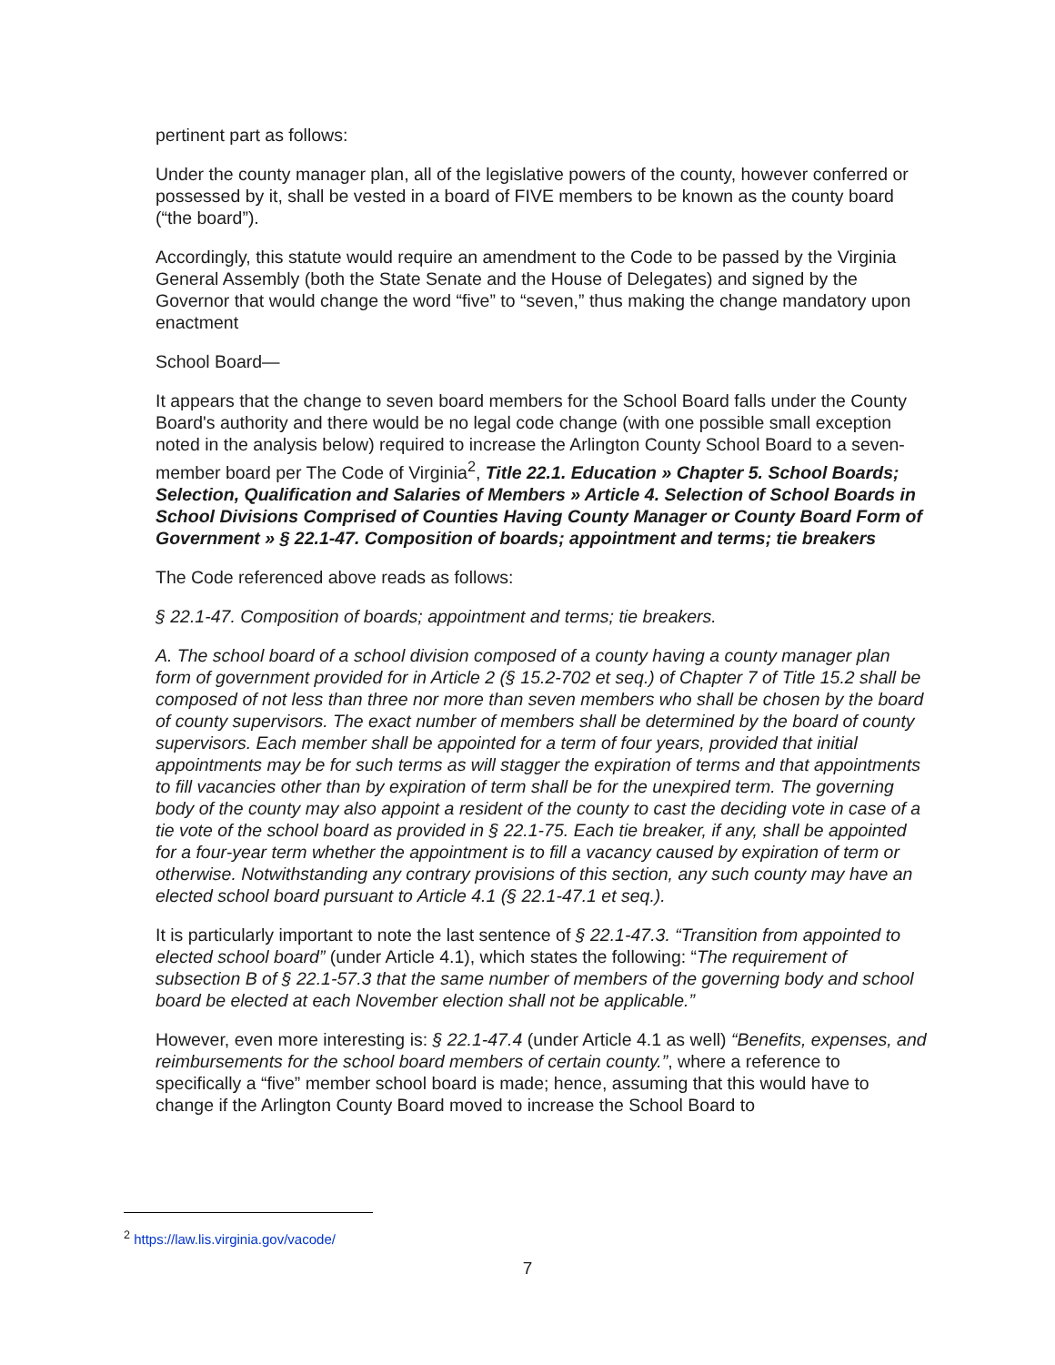pertinent part as follows:
Under the county manager plan, all of the legislative powers of the county, however conferred or possessed by it, shall be vested in a board of FIVE members to be known as the county board (“the board”).
Accordingly, this statute would require an amendment to the Code to be passed by the Virginia General Assembly (both the State Senate and the House of Delegates) and signed by the Governor that would change the word “five” to “seven,” thus making the change mandatory upon enactment
School Board—
It appears that the change to seven board members for the School Board falls under the County Board's authority and there would be no legal code change (with one possible small exception noted in the analysis below) required to increase the Arlington County School Board to a seven-member board per The Code of Virginia<sup>2</sup>, Title 22.1. Education » Chapter 5. School Boards; Selection, Qualification and Salaries of Members » Article 4. Selection of School Boards in School Divisions Comprised of Counties Having County Manager or County Board Form of Government » § 22.1-47. Composition of boards; appointment and terms; tie breakers
The Code referenced above reads as follows:
§ 22.1-47. Composition of boards; appointment and terms; tie breakers.
A. The school board of a school division composed of a county having a county manager plan form of government provided for in Article 2 (§ 15.2-702 et seq.) of Chapter 7 of Title 15.2 shall be composed of not less than three nor more than seven members who shall be chosen by the board of county supervisors. The exact number of members shall be determined by the board of county supervisors. Each member shall be appointed for a term of four years, provided that initial appointments may be for such terms as will stagger the expiration of terms and that appointments to fill vacancies other than by expiration of term shall be for the unexpired term. The governing body of the county may also appoint a resident of the county to cast the deciding vote in case of a tie vote of the school board as provided in § 22.1-75. Each tie breaker, if any, shall be appointed for a four-year term whether the appointment is to fill a vacancy caused by expiration of term or otherwise. Notwithstanding any contrary provisions of this section, any such county may have an elected school board pursuant to Article 4.1 (§ 22.1-47.1 et seq.).
It is particularly important to note the last sentence of § 22.1-47.3. “Transition from appointed to elected school board” (under Article 4.1), which states the following: “The requirement of subsection B of § 22.1-57.3 that the same number of members of the governing body and school board be elected at each November election shall not be applicable.”
However, even more interesting is: § 22.1-47.4 (under Article 4.1 as well) “Benefits, expenses, and reimbursements for the school board members of certain county.”, where a reference to specifically a “five” member school board is made; hence, assuming that this would have to change if the Arlington County Board moved to increase the School Board to
<sup>2</sup> https://law.lis.virginia.gov/vacode/
7